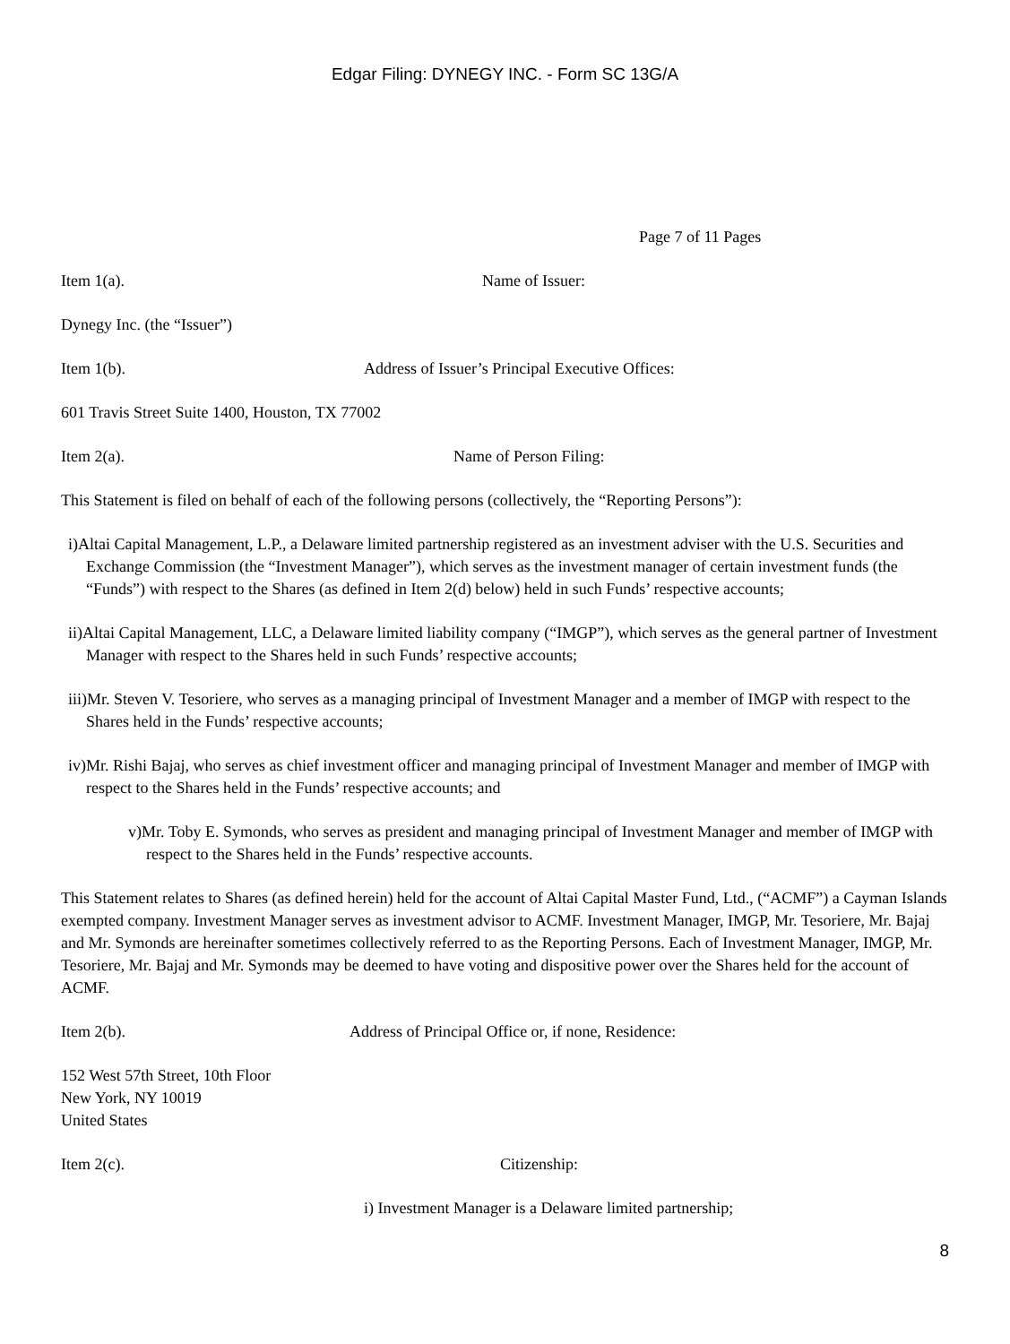Edgar Filing: DYNEGY INC. - Form SC 13G/A
Page 7 of 11 Pages
Item 1(a). Name of Issuer:
Dynegy Inc. (the “Issuer”)
Item 1(b). Address of Issuer’s Principal Executive Offices:
601 Travis Street Suite 1400, Houston, TX 77002
Item 2(a). Name of Person Filing:
This Statement is filed on behalf of each of the following persons (collectively, the “Reporting Persons”):
i)Altai Capital Management, L.P., a Delaware limited partnership registered as an investment adviser with the U.S. Securities and Exchange Commission (the “Investment Manager”), which serves as the investment manager of certain investment funds (the “Funds”) with respect to the Shares (as defined in Item 2(d) below) held in such Funds’ respective accounts;
ii)Altai Capital Management, LLC, a Delaware limited liability company (“IMGP”), which serves as the general partner of Investment Manager with respect to the Shares held in such Funds’ respective accounts;
iii)Mr. Steven V. Tesoriere, who serves as a managing principal of Investment Manager and a member of IMGP with respect to the Shares held in the Funds’ respective accounts;
iv)Mr. Rishi Bajaj, who serves as chief investment officer and managing principal of Investment Manager and member of IMGP with respect to the Shares held in the Funds’ respective accounts; and
v)Mr. Toby E. Symonds, who serves as president and managing principal of Investment Manager and member of IMGP with respect to the Shares held in the Funds’ respective accounts.
This Statement relates to Shares (as defined herein) held for the account of Altai Capital Master Fund, Ltd., (“ACMF”) a Cayman Islands exempted company. Investment Manager serves as investment advisor to ACMF. Investment Manager, IMGP, Mr. Tesoriere, Mr. Bajaj and Mr. Symonds are hereinafter sometimes collectively referred to as the Reporting Persons. Each of Investment Manager, IMGP, Mr. Tesoriere, Mr. Bajaj and Mr. Symonds may be deemed to have voting and dispositive power over the Shares held for the account of ACMF.
Item 2(b). Address of Principal Office or, if none, Residence:
152 West 57th Street, 10th Floor
New York, NY 10019
United States
Item 2(c). Citizenship:
i) Investment Manager is a Delaware limited partnership;
8